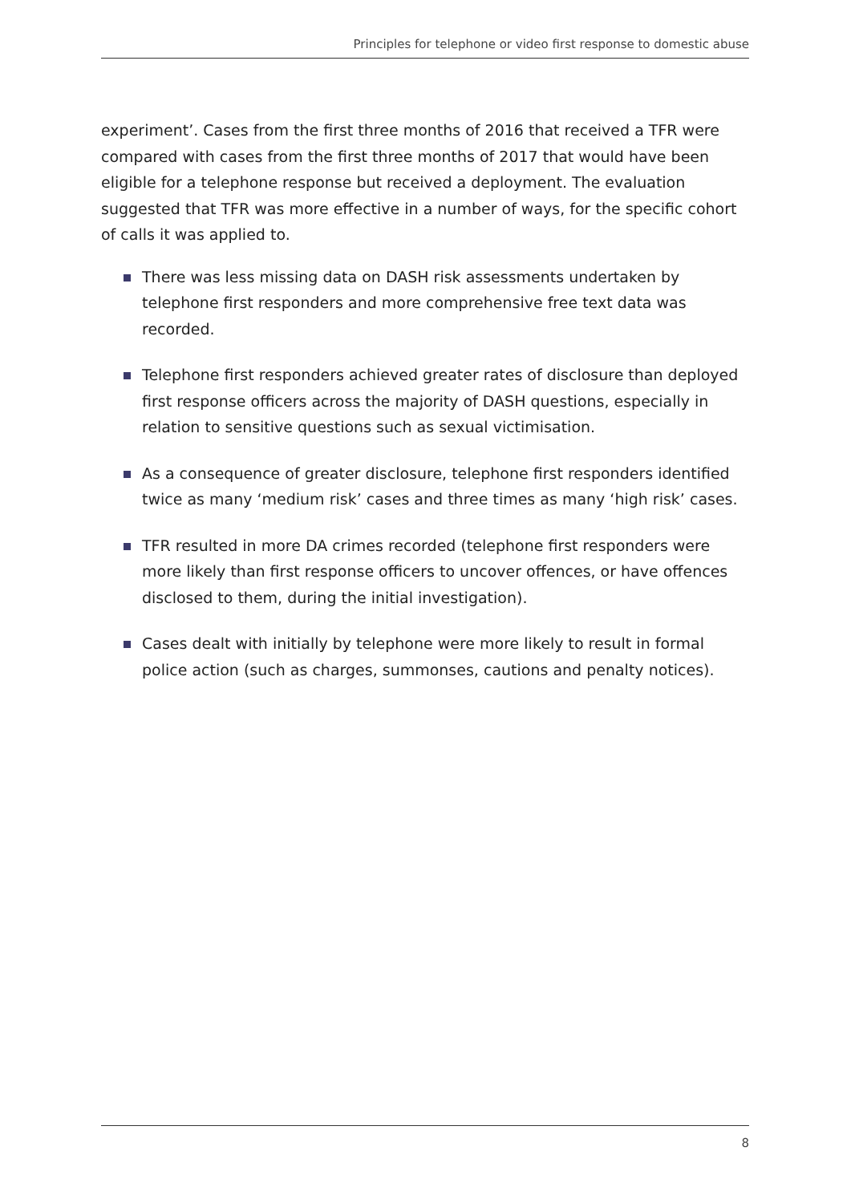Principles for telephone or video first response to domestic abuse
experiment’. Cases from the first three months of 2016 that received a TFR were compared with cases from the first three months of 2017 that would have been eligible for a telephone response but received a deployment. The evaluation suggested that TFR was more effective in a number of ways, for the specific cohort of calls it was applied to.
There was less missing data on DASH risk assessments undertaken by telephone first responders and more comprehensive free text data was recorded.
Telephone first responders achieved greater rates of disclosure than deployed first response officers across the majority of DASH questions, especially in relation to sensitive questions such as sexual victimisation.
As a consequence of greater disclosure, telephone first responders identified twice as many ‘medium risk’ cases and three times as many ‘high risk’ cases.
TFR resulted in more DA crimes recorded (telephone first responders were more likely than first response officers to uncover offences, or have offences disclosed to them, during the initial investigation).
Cases dealt with initially by telephone were more likely to result in formal police action (such as charges, summonses, cautions and penalty notices).
8